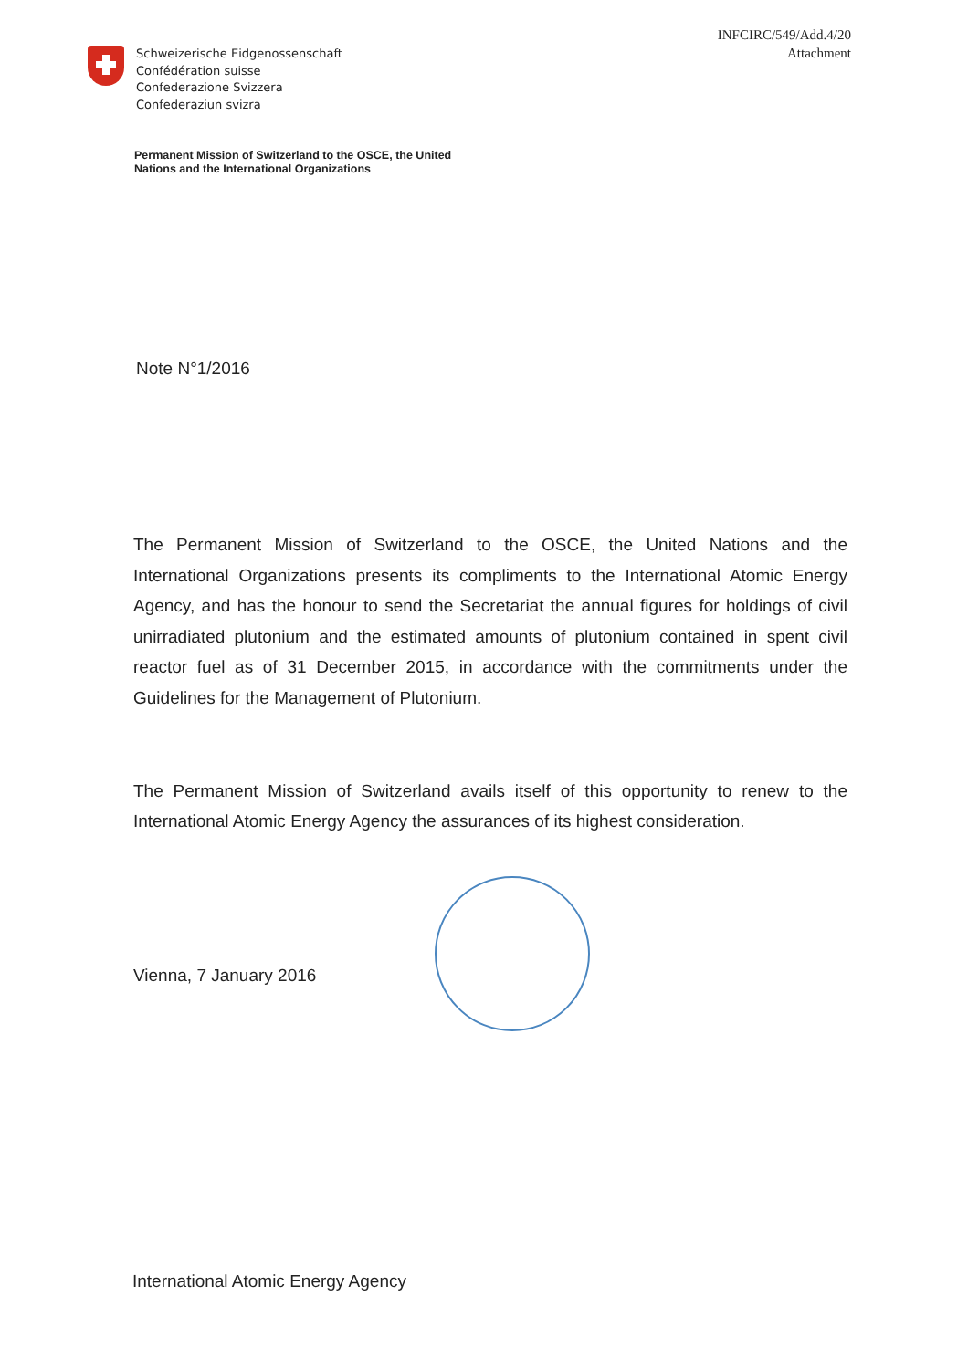INFCIRC/549/Add.4/20
Attachment
Schweizerische Eidgenossenschaft
Confédération suisse
Confederazione Svizzera
Confederaziun svizra
Permanent Mission of Switzerland to the OSCE, the United
Nations and the International Organizations
Note N°1/2016
The Permanent Mission of Switzerland to the OSCE, the United Nations and the International Organizations presents its compliments to the International Atomic Energy Agency, and has the honour to send the Secretariat the annual figures for holdings of civil unirradiated plutonium and the estimated amounts of plutonium contained in spent civil reactor fuel as of 31 December 2015, in accordance with the commitments under the Guidelines for the Management of Plutonium.
The Permanent Mission of Switzerland avails itself of this opportunity to renew to the International Atomic Energy Agency the assurances of its highest consideration.
Vienna, 7 January 2016
International Atomic Energy Agency